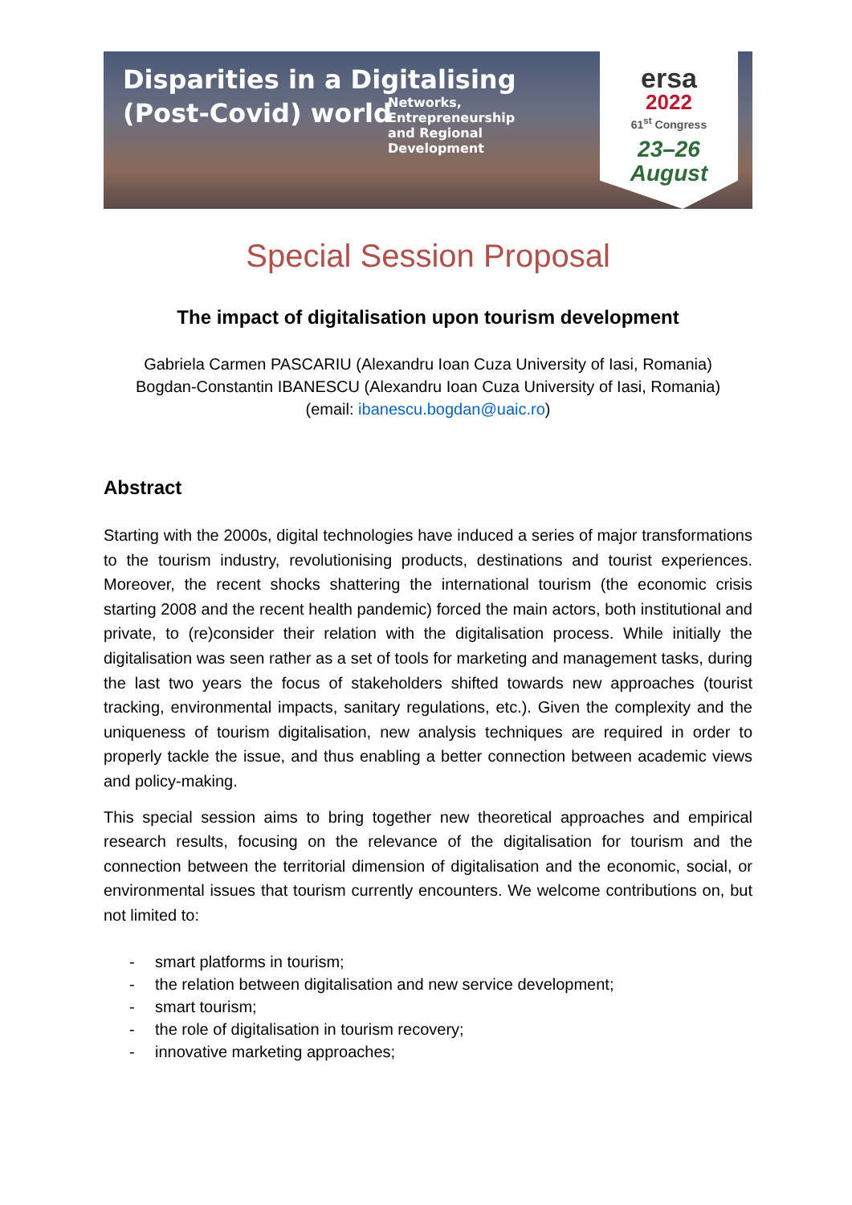Disparities in a Digitalising
(Post-Covid) world
Networks, Entrepreneurship
and Regional Development
ersa
2022
61<sup>st</sup> Congress
23–26
August
Special Session Proposal
The impact of digitalisation upon tourism development
Gabriela Carmen PASCARIU (Alexandru Ioan Cuza University of Iasi, Romania)
Bogdan-Constantin IBANESCU (Alexandru Ioan Cuza University of Iasi, Romania)
(email: ibanescu.bogdan@uaic.ro)
Abstract
Starting with the 2000s, digital technologies have induced a series of major transformations to the tourism industry, revolutionising products, destinations and tourist experiences. Moreover, the recent shocks shattering the international tourism (the economic crisis starting 2008 and the recent health pandemic) forced the main actors, both institutional and private, to (re)consider their relation with the digitalisation process. While initially the digitalisation was seen rather as a set of tools for marketing and management tasks, during the last two years the focus of stakeholders shifted towards new approaches (tourist tracking, environmental impacts, sanitary regulations, etc.). Given the complexity and the uniqueness of tourism digitalisation, new analysis techniques are required in order to properly tackle the issue, and thus enabling a better connection between academic views and policy-making.
This special session aims to bring together new theoretical approaches and empirical research results, focusing on the relevance of the digitalisation for tourism and the connection between the territorial dimension of digitalisation and the economic, social, or environmental issues that tourism currently encounters. We welcome contributions on, but not limited to:
- smart platforms in tourism;
- the relation between digitalisation and new service development;
- smart tourism;
- the role of digitalisation in tourism recovery;
- innovative marketing approaches;